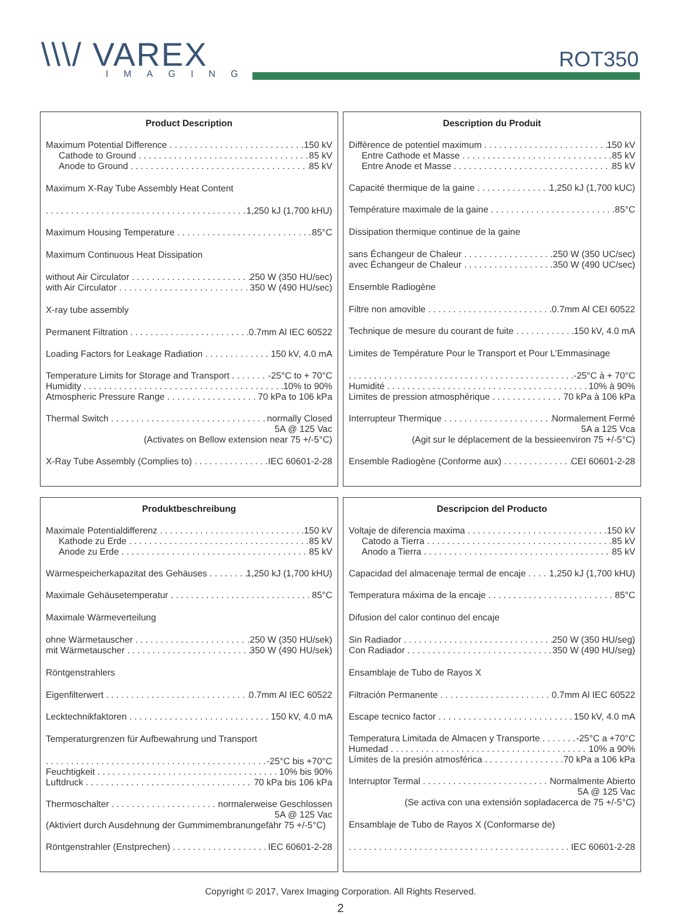\\\/ VAREX
IMAGING
ROT350
Product Description
Maximum Potential Difference 150 kV
Cathode to Ground 85 kV
Anode to Ground 85 kV
Maximum X-Ray Tube Assembly Heat Content
1,250 kJ (1,700 kHU)
Maximum Housing Temperature 85°C
Maximum Continuous Heat Dissipation
without Air Circulator 250 W (350 HU/sec)
with Air Circulator 350 W (490 HU/sec)
X-ray tube assembly
Permanent Filtration 0.7mm Al IEC 60522
Loading Factors for Leakage Radiation 150 kV, 4.0 mA
Temperature Limits for Storage and Transport -25°C to + 70°C
Humidity 10% to 90%
Atmospheric Pressure Range 70 kPa to 106 kPa
Thermal Switch normally Closed
5A @ 125 Vac
(Activates on Bellow extension near 75 +/-5°C)
X-Ray Tube Assembly (Complies to) IEC 60601-2-28
Description du Produit
Diffèrence de potentiel maximum 150 kV
Entre Cathode et Masse 85 kV
Entre Anode et Masse 85 kV
Capacité thermique de la gaine 1,250 kJ (1,700 kUC)
Température maximale de la gaine 85°C
Dissipation thermique continue de la gaine
sans Échangeur de Chaleur 250 W (350 UC/sec)
avec Échangeur de Chaleur 350 W (490 UC/sec)
Ensemble Radiogène
Filtre non amovible 0.7mm Al CEI 60522
Technique de mesure du courant de fuite 150 kV, 4.0 mA
Limites de Température Pour le Transport et Pour L’Emmasinage
-25°C à + 70°C
Humidité 10% à 90%
Limites de pression atmosphérique 70 kPa à 106 kPa
Interrupteur Thermique Normalement Fermé
5A a 125 Vca
(Agit sur le déplacement de la bessieenviron 75 +/-5°C)
Ensemble Radiogène (Conforme aux) CEI 60601-2-28
Produktbeschreibung
Maximale Potentialdifferenz 150 kV
Kathode zu Erde 85 kV
Anode zu Erde 85 kV
Wärmespeicherkapazitat des Gehäuses 1,250 kJ (1,700 kHU)
Maximale Gehäusetemperatur 85°C
Maximale Wärmeverteilung
ohne Wärmetauscher.250 W (350 HU/sek)
mit Wärmetauscher 350 W (490 HU/sek)
Röntgenstrahlers
Eigenfilterwert 0.7mm Al IEC 60522
Lecktechnikfaktoren 150 kV, 4.0 mA
Temperaturgrenzen für Aufbewahrung und Transport
-25°C bis +70°C
Feuchtigkeit 10% bis 90%
Luftdruck 70 kPa bis 106 kPa
Thermoschalter normalerweise Geschlossen
5A @ 125 Vac
(Aktiviert durch Ausdehnung der Gummimembranungefähr 75 +/-5°C)
Röntgenstrahler (Enstprechen) IEC 60601-2-28
Descripcion del Producto
Voltaje de diferencia maxima 150 kV
Catodo a Tierra 85 kV
Anodo a Tierra 85 kV
Capacidad del almacenaje termal de encaje 1,250 kJ (1,700 kHU)
Temperatura máxima de la encaje 85°C
Difusion del calor continuo del encaje
Sin Radiador 250 W (350 HU/seg)
Con Radiador 350 W (490 HU/seg)
Ensamblaje de Tubo de Rayos X
Filtración Permanente 0.7mm Al IEC 60522
Escape tecnico factor 150 kV, 4.0 mA
Temperatura Limitada de Almacen y Transporte -25°C a +70°C
Humedad 10% a 90%
Límites de la presión atmosférica 70 kPa a 106 kPa
Interruptor Termal Normalmente Abierto
5A @ 125 Vac
(Se activa con una extensión sopladacerca de 75 +/-5°C)
Ensamblaje de Tubo de Rayos X (Conformarse de)
IEC 60601-2-28
Copyright © 2017, Varex Imaging Corporation. All Rights Reserved.
2